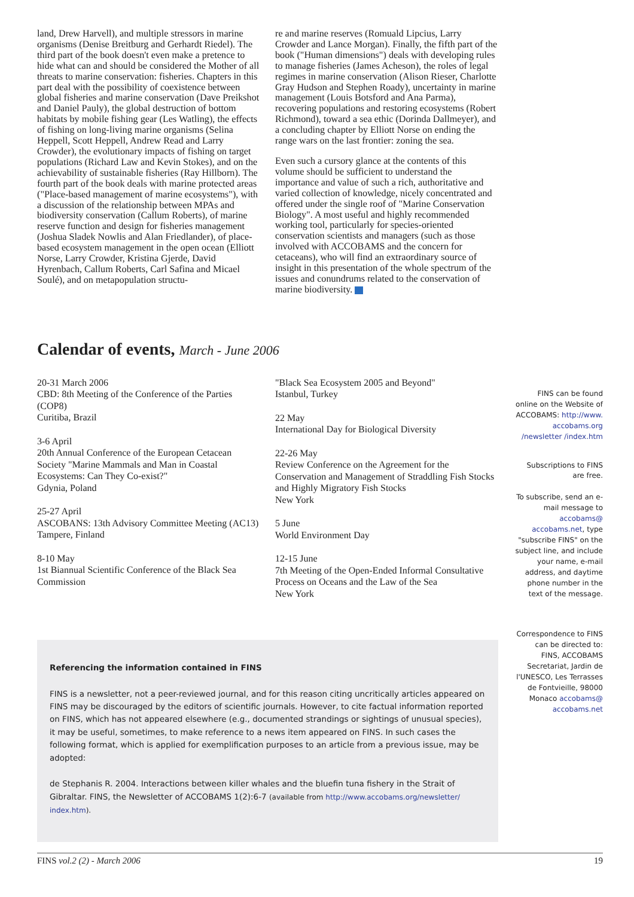land, Drew Harvell), and multiple stressors in marine organisms (Denise Breitburg and Gerhardt Riedel). The third part of the book doesn't even make a pretence to hide what can and should be considered the Mother of all threats to marine conservation: fisheries. Chapters in this part deal with the possibility of coexistence between global fisheries and marine conservation (Dave Preikshot and Daniel Pauly), the global destruction of bottom habitats by mobile fishing gear (Les Watling), the effects of fishing on long-living marine organisms (Selina Heppell, Scott Heppell, Andrew Read and Larry Crowder), the evolutionary impacts of fishing on target populations (Richard Law and Kevin Stokes), and on the achievability of sustainable fisheries (Ray Hillborn). The fourth part of the book deals with marine protected areas ("Place-based management of marine ecosystems"), with a discussion of the relationship between MPAs and biodiversity conservation (Callum Roberts), of marine reserve function and design for fisheries management (Joshua Sladek Nowlis and Alan Friedlander), of place-based ecosystem management in the open ocean (Elliott Norse, Larry Crowder, Kristina Gjerde, David Hyrenbach, Callum Roberts, Carl Safina and Micael Soulé), and on metapopulation structu-
re and marine reserves (Romuald Lipcius, Larry Crowder and Lance Morgan). Finally, the fifth part of the book ("Human dimensions") deals with developing rules to manage fisheries (James Acheson), the roles of legal regimes in marine conservation (Alison Rieser, Charlotte Gray Hudson and Stephen Roady), uncertainty in marine management (Louis Botsford and Ana Parma), recovering populations and restoring ecosystems (Robert Richmond), toward a sea ethic (Dorinda Dallmeyer), and a concluding chapter by Elliott Norse on ending the range wars on the last frontier: zoning the sea.
Even such a cursory glance at the contents of this volume should be sufficient to understand the importance and value of such a rich, authoritative and varied collection of knowledge, nicely concentrated and offered under the single roof of "Marine Conservation Biology". A most useful and highly recommended working tool, particularly for species-oriented conservation scientists and managers (such as those involved with ACCOBAMS and the concern for cetaceans), who will find an extraordinary source of insight in this presentation of the whole spectrum of the issues and conundrums related to the conservation of marine biodiversity.
Calendar of events, March - June 2006
20-31 March 2006
CBD: 8th Meeting of the Conference of the Parties (COP8)
Curitiba, Brazil
3-6 April
20th Annual Conference of the European Cetacean Society "Marine Mammals and Man in Coastal Ecosystems: Can They Co-exist?"
Gdynia, Poland
25-27 April
ASCOBANS: 13th Advisory Committee Meeting (AC13)
Tampere, Finland
8-10 May
1st Biannual Scientific Conference of the Black Sea Commission
"Black Sea Ecosystem 2005 and Beyond"
Istanbul, Turkey
22 May
International Day for Biological Diversity
22-26 May
Review Conference on the Agreement for the Conservation and Management of Straddling Fish Stocks and Highly Migratory Fish Stocks
New York
5 June
World Environment Day
12-15 June
7th Meeting of the Open-Ended Informal Consultative Process on Oceans and the Law of the Sea
New York
FINS can be found online on the Website of ACCOBAMS: http://www. accobams.org /newsletter /index.htm
Subscriptions to FINS are free.
To subscribe, send an e-mail message to accobams@ accobams.net, type "subscribe FINS" on the subject line, and include your name, e-mail address, and daytime phone number in the text of the message.
Correspondence to FINS can be directed to: FINS, ACCOBAMS Secretariat, Jardin de l'UNESCO, Les Terrasses de Fontvieille, 98000 Monaco accobams@ accobams.net
Referencing the information contained in FINS
FINS is a newsletter, not a peer-reviewed journal, and for this reason citing uncritically articles appeared on FINS may be discouraged by the editors of scientific journals. However, to cite factual information reported on FINS, which has not appeared elsewhere (e.g., documented strandings or sightings of unusual species), it may be useful, sometimes, to make reference to a news item appeared on FINS. In such cases the following format, which is applied for exemplification purposes to an article from a previous issue, may be adopted:
de Stephanis R. 2004. Interactions between killer whales and the bluefin tuna fishery in the Strait of Gibraltar. FINS, the Newsletter of ACCOBAMS 1(2):6-7 (available from http://www.accobams.org/newsletter/ index.htm).
FINS vol.2 (2) - March 2006 19